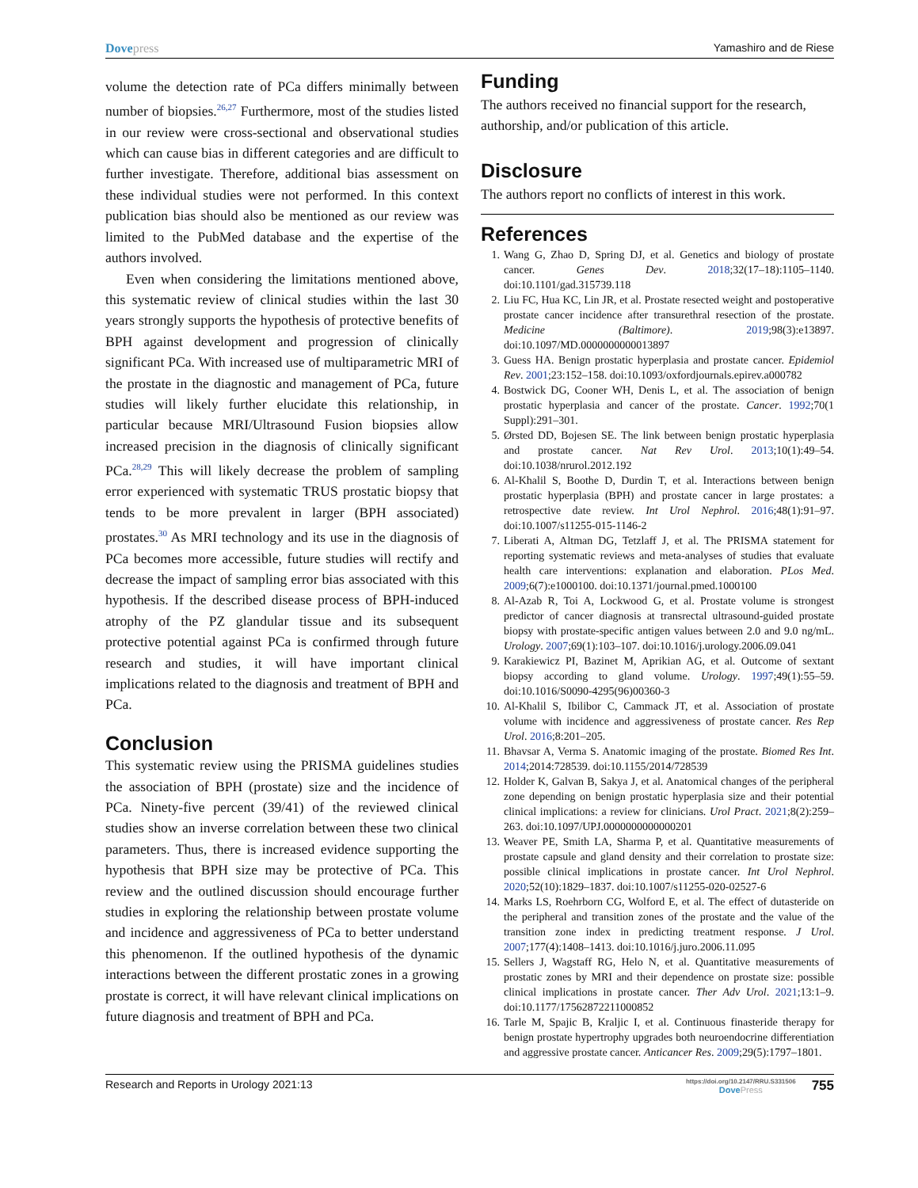Dovepress Yamashiro and de Riese
volume the detection rate of PCa differs minimally between number of biopsies.<sup>26,27</sup> Furthermore, most of the studies listed in our review were cross-sectional and observational studies which can cause bias in different categories and are difficult to further investigate. Therefore, additional bias assessment on these individual studies were not performed. In this context publication bias should also be mentioned as our review was limited to the PubMed database and the expertise of the authors involved.
Even when considering the limitations mentioned above, this systematic review of clinical studies within the last 30 years strongly supports the hypothesis of protective benefits of BPH against development and progression of clinically significant PCa. With increased use of multiparametric MRI of the prostate in the diagnostic and management of PCa, future studies will likely further elucidate this relationship, in particular because MRI/Ultrasound Fusion biopsies allow increased precision in the diagnosis of clinically significant PCa.<sup>28,29</sup> This will likely decrease the problem of sampling error experienced with systematic TRUS prostatic biopsy that tends to be more prevalent in larger (BPH associated) prostates.<sup>30</sup> As MRI technology and its use in the diagnosis of PCa becomes more accessible, future studies will rectify and decrease the impact of sampling error bias associated with this hypothesis. If the described disease process of BPH-induced atrophy of the PZ glandular tissue and its subsequent protective potential against PCa is confirmed through future research and studies, it will have important clinical implications related to the diagnosis and treatment of BPH and PCa.
Conclusion
This systematic review using the PRISMA guidelines studies the association of BPH (prostate) size and the incidence of PCa. Ninety-five percent (39/41) of the reviewed clinical studies show an inverse correlation between these two clinical parameters. Thus, there is increased evidence supporting the hypothesis that BPH size may be protective of PCa. This review and the outlined discussion should encourage further studies in exploring the relationship between prostate volume and incidence and aggressiveness of PCa to better understand this phenomenon. If the outlined hypothesis of the dynamic interactions between the different prostatic zones in a growing prostate is correct, it will have relevant clinical implications on future diagnosis and treatment of BPH and PCa.
Funding
The authors received no financial support for the research, authorship, and/or publication of this article.
Disclosure
The authors report no conflicts of interest in this work.
References
1. Wang G, Zhao D, Spring DJ, et al. Genetics and biology of prostate cancer. Genes Dev. 2018;32(17–18):1105–1140. doi:10.1101/gad.315739.118
2. Liu FC, Hua KC, Lin JR, et al. Prostate resected weight and postoperative prostate cancer incidence after transurethral resection of the prostate. Medicine (Baltimore). 2019;98(3):e13897. doi:10.1097/MD.0000000000013897
3. Guess HA. Benign prostatic hyperplasia and prostate cancer. Epidemiol Rev. 2001;23:152–158. doi:10.1093/oxfordjournals.epirev.a000782
4. Bostwick DG, Cooner WH, Denis L, et al. The association of benign prostatic hyperplasia and cancer of the prostate. Cancer. 1992;70(1 Suppl):291–301.
5. Ørsted DD, Bojesen SE. The link between benign prostatic hyperplasia and prostate cancer. Nat Rev Urol. 2013;10(1):49–54. doi:10.1038/nrurol.2012.192
6. Al-Khalil S, Boothe D, Durdin T, et al. Interactions between benign prostatic hyperplasia (BPH) and prostate cancer in large prostates: a retrospective date review. Int Urol Nephrol. 2016;48(1):91–97. doi:10.1007/s11255-015-1146-2
7. Liberati A, Altman DG, Tetzlaff J, et al. The PRISMA statement for reporting systematic reviews and meta-analyses of studies that evaluate health care interventions: explanation and elaboration. PLos Med. 2009;6(7):e1000100. doi:10.1371/journal.pmed.1000100
8. Al-Azab R, Toi A, Lockwood G, et al. Prostate volume is strongest predictor of cancer diagnosis at transrectal ultrasound-guided prostate biopsy with prostate-specific antigen values between 2.0 and 9.0 ng/mL. Urology. 2007;69(1):103–107. doi:10.1016/j.urology.2006.09.041
9. Karakiewicz PI, Bazinet M, Aprikian AG, et al. Outcome of sextant biopsy according to gland volume. Urology. 1997;49(1):55–59. doi:10.1016/S0090-4295(96)00360-3
10. Al-Khalil S, Ibilibor C, Cammack JT, et al. Association of prostate volume with incidence and aggressiveness of prostate cancer. Res Rep Urol. 2016;8:201–205.
11. Bhavsar A, Verma S. Anatomic imaging of the prostate. Biomed Res Int. 2014;2014:728539. doi:10.1155/2014/728539
12. Holder K, Galvan B, Sakya J, et al. Anatomical changes of the peripheral zone depending on benign prostatic hyperplasia size and their potential clinical implications: a review for clinicians. Urol Pract. 2021;8(2):259–263. doi:10.1097/UPJ.0000000000000201
13. Weaver PE, Smith LA, Sharma P, et al. Quantitative measurements of prostate capsule and gland density and their correlation to prostate size: possible clinical implications in prostate cancer. Int Urol Nephrol. 2020;52(10):1829–1837. doi:10.1007/s11255-020-02527-6
14. Marks LS, Roehrborn CG, Wolford E, et al. The effect of dutasteride on the peripheral and transition zones of the prostate and the value of the transition zone index in predicting treatment response. J Urol. 2007;177(4):1408–1413. doi:10.1016/j.juro.2006.11.095
15. Sellers J, Wagstaff RG, Helo N, et al. Quantitative measurements of prostatic zones by MRI and their dependence on prostate size: possible clinical implications in prostate cancer. Ther Adv Urol. 2021;13:1–9. doi:10.1177/17562872211000852
16. Tarle M, Spajic B, Kraljic I, et al. Continuous finasteride therapy for benign prostate hypertrophy upgrades both neuroendocrine differentiation and aggressive prostate cancer. Anticancer Res. 2009;29(5):1797–1801.
Research and Reports in Urology 2021:13
https://doi.org/10.2147/RRU.S331506
DovePress
755